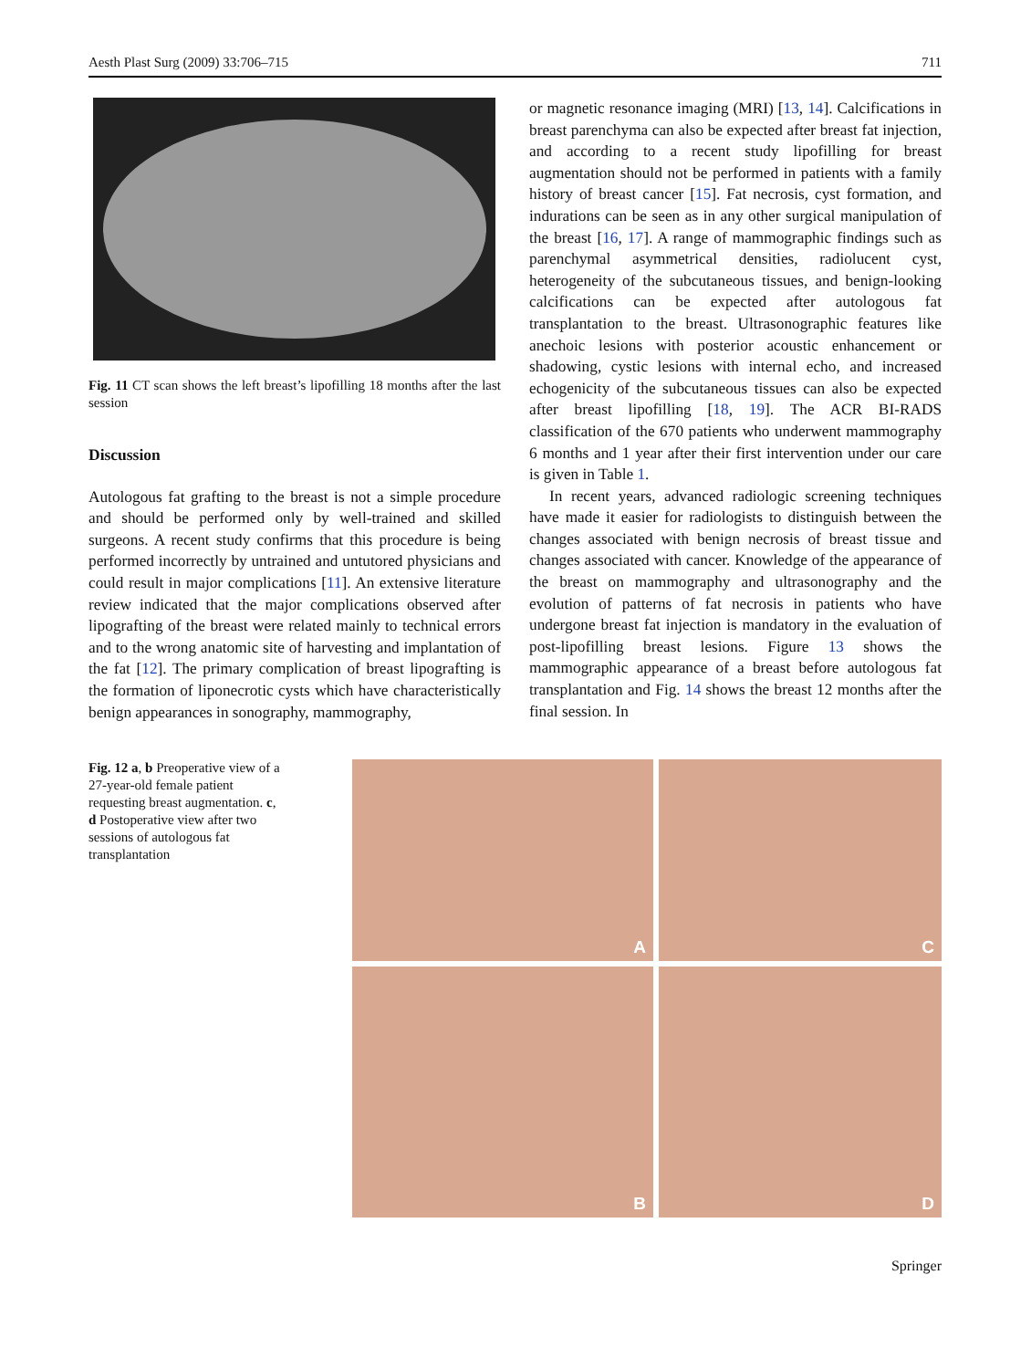Aesth Plast Surg (2009) 33:706–715 711
Fig. 11 CT scan shows the left breast’s lipofilling 18 months after the last session
Discussion
Autologous fat grafting to the breast is not a simple procedure and should be performed only by well-trained and skilled surgeons. A recent study confirms that this procedure is being performed incorrectly by untrained and untutored physicians and could result in major complications [11]. An extensive literature review indicated that the major complications observed after lipografting of the breast were related mainly to technical errors and to the wrong anatomic site of harvesting and implantation of the fat [12]. The primary complication of breast lipografting is the formation of liponecrotic cysts which have characteristically benign appearances in sonography, mammography,
or magnetic resonance imaging (MRI) [13, 14]. Calcifications in breast parenchyma can also be expected after breast fat injection, and according to a recent study lipofilling for breast augmentation should not be performed in patients with a family history of breast cancer [15]. Fat necrosis, cyst formation, and indurations can be seen as in any other surgical manipulation of the breast [16, 17]. A range of mammographic findings such as parenchymal asymmetrical densities, radiolucent cyst, heterogeneity of the subcutaneous tissues, and benign-looking calcifications can be expected after autologous fat transplantation to the breast. Ultrasonographic features like anechoic lesions with posterior acoustic enhancement or shadowing, cystic lesions with internal echo, and increased echogenicity of the subcutaneous tissues can also be expected after breast lipofilling [18, 19]. The ACR BI-RADS classification of the 670 patients who underwent mammography 6 months and 1 year after their first intervention under our care is given in Table 1.
In recent years, advanced radiologic screening techniques have made it easier for radiologists to distinguish between the changes associated with benign necrosis of breast tissue and changes associated with cancer. Knowledge of the appearance of the breast on mammography and ultrasonography and the evolution of patterns of fat necrosis in patients who have undergone breast fat injection is mandatory in the evaluation of post-lipofilling breast lesions. Figure 13 shows the mammographic appearance of a breast before autologous fat transplantation and Fig. 14 shows the breast 12 months after the final session. In
Fig. 12 a, b Preoperative view of a 27-year-old female patient requesting breast augmentation. c, d Postoperative view after two sessions of autologous fat transplantation
A
C
B
D
Springer